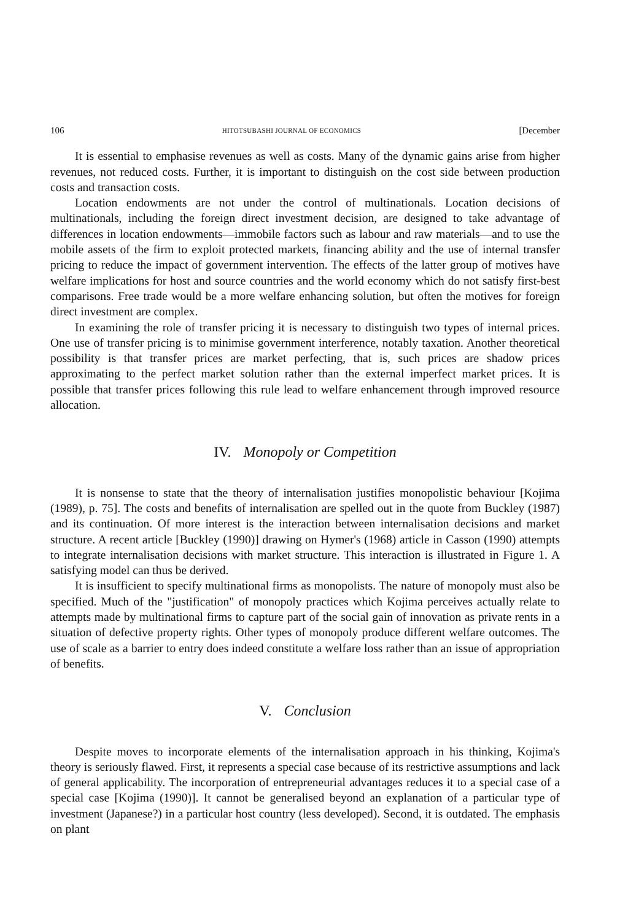106 HITOTSUBASHI JOURNAL OF ECONOMICS [December
It is essential to emphasise revenues as well as costs. Many of the dynamic gains arise from higher revenues, not reduced costs. Further, it is important to distinguish on the cost side between production costs and transaction costs.
Location endowments are not under the control of multinationals. Location decisions of multinationals, including the foreign direct investment decision, are designed to take advantage of differences in location endowments—immobile factors such as labour and raw materials—and to use the mobile assets of the firm to exploit protected markets, financing ability and the use of internal transfer pricing to reduce the impact of government intervention. The effects of the latter group of motives have welfare implications for host and source countries and the world economy which do not satisfy first-best comparisons. Free trade would be a more welfare enhancing solution, but often the motives for foreign direct investment are complex.
In examining the role of transfer pricing it is necessary to distinguish two types of internal prices. One use of transfer pricing is to minimise government interference, notably taxation. Another theoretical possibility is that transfer prices are market perfecting, that is, such prices are shadow prices approximating to the perfect market solution rather than the external imperfect market prices. It is possible that transfer prices following this rule lead to welfare enhancement through improved resource allocation.
IV. Monopoly or Competition
It is nonsense to state that the theory of internalisation justifies monopolistic behaviour [Kojima (1989), p. 75]. The costs and benefits of internalisation are spelled out in the quote from Buckley (1987) and its continuation. Of more interest is the interaction between internalisation decisions and market structure. A recent article [Buckley (1990)] drawing on Hymer's (1968) article in Casson (1990) attempts to integrate internalisation decisions with market structure. This interaction is illustrated in Figure 1. A satisfying model can thus be derived.
It is insufficient to specify multinational firms as monopolists. The nature of monopoly must also be specified. Much of the "justification" of monopoly practices which Kojima perceives actually relate to attempts made by multinational firms to capture part of the social gain of innovation as private rents in a situation of defective property rights. Other types of monopoly produce different welfare outcomes. The use of scale as a barrier to entry does indeed constitute a welfare loss rather than an issue of appropriation of benefits.
V. Conclusion
Despite moves to incorporate elements of the internalisation approach in his thinking, Kojima's theory is seriously flawed. First, it represents a special case because of its restrictive assumptions and lack of general applicability. The incorporation of entrepreneurial advantages reduces it to a special case of a special case [Kojima (1990)]. It cannot be generalised beyond an explanation of a particular type of investment (Japanese?) in a particular host country (less developed). Second, it is outdated. The emphasis on plant